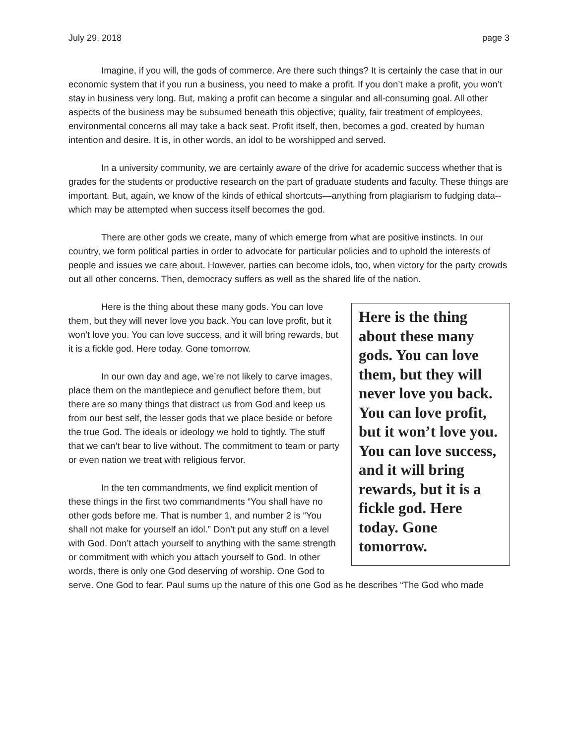July 29, 2018 page 3
Imagine, if you will, the gods of commerce. Are there such things? It is certainly the case that in our economic system that if you run a business, you need to make a profit. If you don’t make a profit, you won’t stay in business very long. But, making a profit can become a singular and all-consuming goal. All other aspects of the business may be subsumed beneath this objective; quality, fair treatment of employees, environmental concerns all may take a back seat. Profit itself, then, becomes a god, created by human intention and desire. It is, in other words, an idol to be worshipped and served.
In a university community, we are certainly aware of the drive for academic success whether that is grades for the students or productive research on the part of graduate students and faculty. These things are important. But, again, we know of the kinds of ethical shortcuts—anything from plagiarism to fudging data--which may be attempted when success itself becomes the god.
There are other gods we create, many of which emerge from what are positive instincts. In our country, we form political parties in order to advocate for particular policies and to uphold the interests of people and issues we care about. However, parties can become idols, too, when victory for the party crowds out all other concerns. Then, democracy suffers as well as the shared life of the nation.
Here is the thing about these many gods. You can love them, but they will never love you back. You can love profit, but it won’t love you. You can love success, and it will bring rewards, but it is a fickle god. Here today. Gone tomorrow.
Here is the thing about these many gods. You can love them, but they will never love you back. You can love profit, but it won’t love you. You can love success, and it will bring rewards, but it is a fickle god. Here today. Gone tomorrow.
In our own day and age, we’re not likely to carve images, place them on the mantlepiece and genuflect before them, but there are so many things that distract us from God and keep us from our best self, the lesser gods that we place beside or before the true God. The ideals or ideology we hold to tightly. The stuff that we can’t bear to live without. The commitment to team or party or even nation we treat with religious fervor.
In the ten commandments, we find explicit mention of these things in the first two commandments “You shall have no other gods before me. That is number 1, and number 2 is “You shall not make for yourself an idol.” Don’t put any stuff on a level with God. Don’t attach yourself to anything with the same strength or commitment with which you attach yourself to God. In other words, there is only one God deserving of worship. One God to serve. One God to fear. Paul sums up the nature of this one God as he describes “The God who made